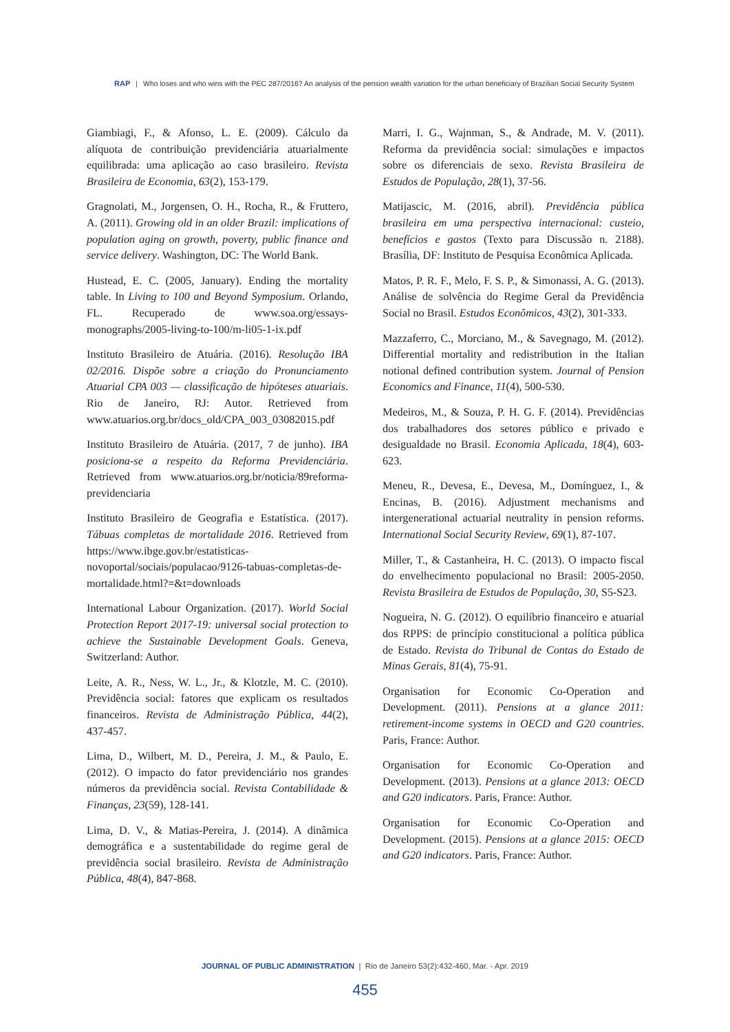RAP | Who loses and who wins with the PEC 287/2016? An analysis of the pension wealth variation for the urban beneficiary of Brazilian Social Security System
Giambiagi, F., & Afonso, L. E. (2009). Cálculo da alíquota de contribuição previdenciária atuarialmente equilibrada: uma aplicação ao caso brasileiro. Revista Brasileira de Economia, 63(2), 153-179.
Gragnolati, M., Jorgensen, O. H., Rocha, R., & Fruttero, A. (2011). Growing old in an older Brazil: implications of population aging on growth, poverty, public finance and service delivery. Washington, DC: The World Bank.
Hustead, E. C. (2005, January). Ending the mortality table. In Living to 100 and Beyond Symposium. Orlando, FL. Recuperado de www.soa.org/essays-monographs/2005-living-to-100/m-li05-1-ix.pdf
Instituto Brasileiro de Atuária. (2016). Resolução IBA 02/2016. Dispõe sobre a criação do Pronunciamento Atuarial CPA 003 — classificação de hipóteses atuariais. Rio de Janeiro, RJ: Autor. Retrieved from www.atuarios.org.br/docs_old/CPA_003_03082015.pdf
Instituto Brasileiro de Atuária. (2017, 7 de junho). IBA posiciona-se a respeito da Reforma Previdenciária. Retrieved from www.atuarios.org.br/noticia/89reforma-previdenciaria
Instituto Brasileiro de Geografia e Estatística. (2017). Tábuas completas de mortalidade 2016. Retrieved from https://www.ibge.gov.br/estatisticas-novoportal/sociais/populacao/9126-tabuas-completas-de-mortalidade.html?=&t=downloads
International Labour Organization. (2017). World Social Protection Report 2017-19: universal social protection to achieve the Sustainable Development Goals. Geneva, Switzerland: Author.
Leite, A. R., Ness, W. L., Jr., & Klotzle, M. C. (2010). Previdência social: fatores que explicam os resultados financeiros. Revista de Administração Pública, 44(2), 437-457.
Lima, D., Wilbert, M. D., Pereira, J. M., & Paulo, E. (2012). O impacto do fator previdenciário nos grandes números da previdência social. Revista Contabilidade & Finanças, 23(59), 128-141.
Lima, D. V., & Matias-Pereira, J. (2014). A dinâmica demográfica e a sustentabilidade do regime geral de previdência social brasileiro. Revista de Administração Pública, 48(4), 847-868.
Marri, I. G., Wajnman, S., & Andrade, M. V. (2011). Reforma da previdência social: simulações e impactos sobre os diferenciais de sexo. Revista Brasileira de Estudos de População, 28(1), 37-56.
Matijascic, M. (2016, abril). Previdência pública brasileira em uma perspectiva internacional: custeio, benefícios e gastos (Texto para Discussão n. 2188). Brasília, DF: Instituto de Pesquisa Econômica Aplicada.
Matos, P. R. F., Melo, F. S. P., & Simonassi, A. G. (2013). Análise de solvência do Regime Geral da Previdência Social no Brasil. Estudos Econômicos, 43(2), 301-333.
Mazzaferro, C., Morciano, M., & Savegnago, M. (2012). Differential mortality and redistribution in the Italian notional defined contribution system. Journal of Pension Economics and Finance, 11(4), 500-530.
Medeiros, M., & Souza, P. H. G. F. (2014). Previdências dos trabalhadores dos setores público e privado e desigualdade no Brasil. Economia Aplicada, 18(4), 603-623.
Meneu, R., Devesa, E., Devesa, M., Domínguez, I., & Encinas, B. (2016). Adjustment mechanisms and intergenerational actuarial neutrality in pension reforms. International Social Security Review, 69(1), 87-107.
Miller, T., & Castanheira, H. C. (2013). O impacto fiscal do envelhecimento populacional no Brasil: 2005-2050. Revista Brasileira de Estudos de População, 30, S5-S23.
Nogueira, N. G. (2012). O equilíbrio financeiro e atuarial dos RPPS: de princípio constitucional a política pública de Estado. Revista do Tribunal de Contas do Estado de Minas Gerais, 81(4), 75-91.
Organisation for Economic Co-Operation and Development. (2011). Pensions at a glance 2011: retirement-income systems in OECD and G20 countries. Paris, France: Author.
Organisation for Economic Co-Operation and Development. (2013). Pensions at a glance 2013: OECD and G20 indicators. Paris, France: Author.
Organisation for Economic Co-Operation and Development. (2015). Pensions at a glance 2015: OECD and G20 indicators. Paris, France: Author.
JOURNAL OF PUBLIC ADMINISTRATION | Rio de Janeiro 53(2):432-460, Mar. - Apr. 2019
455